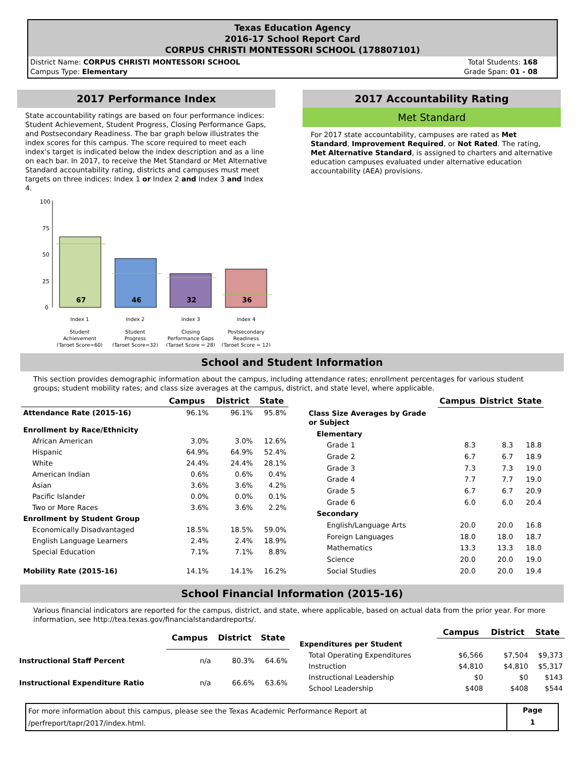Texas Education Agency
2016-17 School Report Card
CORPUS CHRISTI MONTESSORI SCHOOL (178807101)
District Name: CORPUS CHRISTI MONTESSORI SCHOOL
Campus Type: Elementary
Total Students: 168
Grade Span: 01 - 08
2017 Performance Index
State accountability ratings are based on four performance indices: Student Achievement, Student Progress, Closing Performance Gaps, and Postsecondary Readiness. The bar graph below illustrates the index scores for this campus. The score required to meet each index's target is indicated below the index description and as a line on each bar. In 2017, to receive the Met Standard or Met Alternative Standard accountability rating, districts and campuses must meet targets on three indices: Index 1 or Index 2 and Index 3 and Index 4.
100
75
50
25
0
67
46
32
36
Index 1
Index 2
Index 3
Index 4
Student
Achievement
(Target Score=60)
Student
Progress
(Target Score=32)
Closing
Performance Gaps
(Target Score = 28)
Postsecondary
Readiness
(Target Score = 12)
2017 Accountability Rating
Met Standard
For 2017 state accountability, campuses are rated as Met Standard, Improvement Required, or Not Rated. The rating, Met Alternative Standard, is assigned to charters and alternative education campuses evaluated under alternative education accountability (AEA) provisions.
School and Student Information
This section provides demographic information about the campus, including attendance rates; enrollment percentages for various student groups; student mobility rates; and class size averages at the campus, district, and state level, where applicable.
| | Campus | District | State |
| --- | --- | --- | --- |
| Attendance Rate (2015-16) | 96.1% | 96.1% | 95.8% |
| Enrollment by Race/Ethnicity | | | |
| African American | 3.0% | 3.0% | 12.6% |
| Hispanic | 64.9% | 64.9% | 52.4% |
| White | 24.4% | 24.4% | 28.1% |
| American Indian | 0.6% | 0.6% | 0.4% |
| Asian | 3.6% | 3.6% | 4.2% |
| Pacific Islander | 0.0% | 0.0% | 0.1% |
| Two or More Races | 3.6% | 3.6% | 2.2% |
| Enrollment by Student Group | | | |
| Economically Disadvantaged | 18.5% | 18.5% | 59.0% |
| English Language Learners | 2.4% | 2.4% | 18.9% |
| Special Education | 7.1% | 7.1% | 8.8% |
| Mobility Rate (2015-16) | 14.1% | 14.1% | 16.2% |
| | Campus | District | State |
| --- | --- | --- | --- |
| Class Size Averages by Grade or Subject | | | |
| Elementary | | | |
| Grade 1 | 8.3 | 8.3 | 18.8 |
| Grade 2 | 6.7 | 6.7 | 18.9 |
| Grade 3 | 7.3 | 7.3 | 19.0 |
| Grade 4 | 7.7 | 7.7 | 19.0 |
| Grade 5 | 6.7 | 6.7 | 20.9 |
| Grade 6 | 6.0 | 6.0 | 20.4 |
| Secondary | | | |
| English/Language Arts | 20.0 | 20.0 | 16.8 |
| Foreign Languages | 18.0 | 18.0 | 18.7 |
| Mathematics | 13.3 | 13.3 | 18.0 |
| Science | 20.0 | 20.0 | 19.0 |
| Social Studies | 20.0 | 20.0 | 19.4 |
School Financial Information (2015-16)
Various financial indicators are reported for the campus, district, and state, where applicable, based on actual data from the prior year. For more information, see http://tea.texas.gov/financialstandardreports/.
| | Campus | District | State |
| --- | --- | --- | --- |
| Instructional Staff Percent | n/a | 80.3% | 64.6% |
| Instructional Expenditure Ratio | n/a | 66.6% | 63.6% |
| | Campus | District | State |
| --- | --- | --- | --- |
| Expenditures per Student | | | |
| Total Operating Expenditures | $6,566 | $7,504 | $9,373 |
| Instruction | $4,810 | $4,810 | $5,317 |
| Instructional Leadership | $0 | $0 | $143 |
| School Leadership | $408 | $408 | $544 |
For more information about this campus, please see the Texas Academic Performance Report at
/perfreport/tapr/2017/index.html.
Page
1